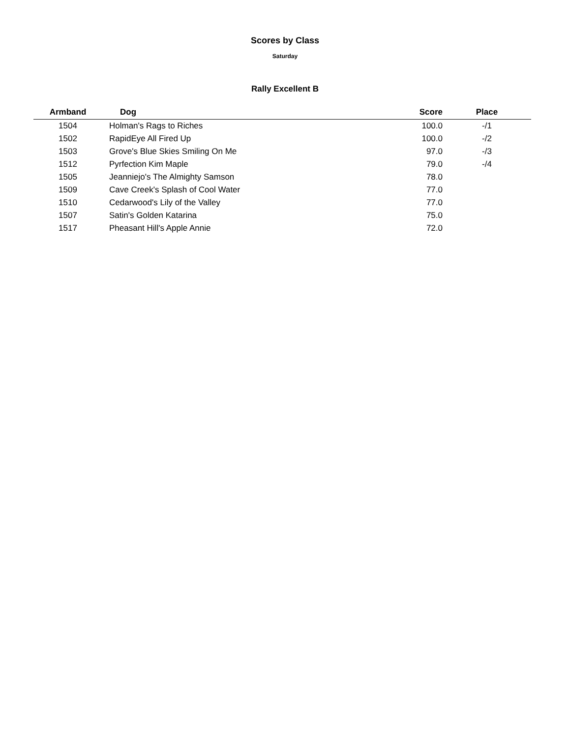Scores by Class
Saturday
Rally Excellent B
| Armband | Dog | Score | Place |
| --- | --- | --- | --- |
| 1504 | Holman's Rags to Riches | 100.0 | -/1 |
| 1502 | RapidEye All Fired Up | 100.0 | -/2 |
| 1503 | Grove's Blue Skies Smiling On Me | 97.0 | -/3 |
| 1512 | Pyrfection Kim Maple | 79.0 | -/4 |
| 1505 | Jeanniejo's The Almighty Samson | 78.0 | |
| 1509 | Cave Creek's Splash of Cool Water | 77.0 | |
| 1510 | Cedarwood's Lily of the Valley | 77.0 | |
| 1507 | Satin's Golden Katarina | 75.0 | |
| 1517 | Pheasant Hill's Apple Annie | 72.0 | |